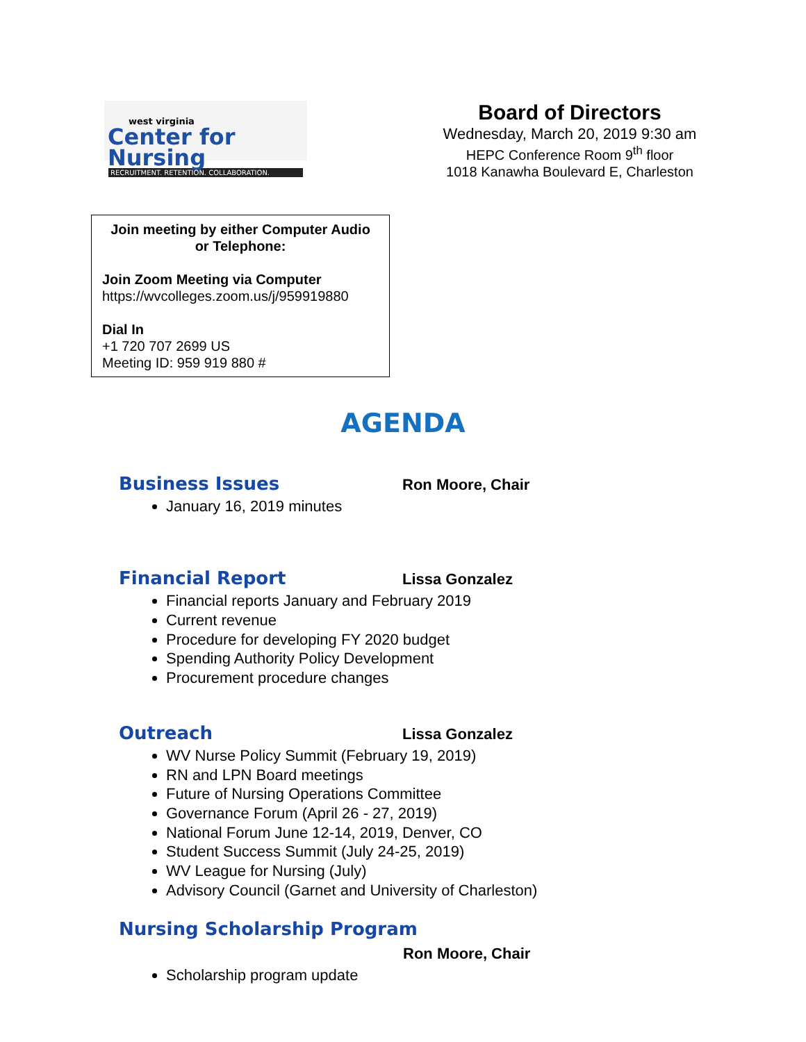west virginia
Center for Nursing
RECRUITMENT. RETENTION. COLLABORATION.
Board of Directors
Wednesday, March 20, 2019 9:30 am
HEPC Conference Room 9<sup>th</sup> floor
1018 Kanawha Boulevard E, Charleston
Join meeting by either Computer Audio or Telephone:
Join Zoom Meeting via Computer
https://wvcolleges.zoom.us/j/959919880
Dial In
+1 720 707 2699 US
Meeting ID: 959 919 880 #
AGENDA
Business Issues
Ron Moore, Chair
January 16, 2019 minutes
Financial Report
Lissa Gonzalez
Financial reports January and February 2019
Current revenue
Procedure for developing FY 2020 budget
Spending Authority Policy Development
Procurement procedure changes
Outreach
Lissa Gonzalez
WV Nurse Policy Summit (February 19, 2019)
RN and LPN Board meetings
Future of Nursing Operations Committee
Governance Forum (April 26 - 27, 2019)
National Forum June 12-14, 2019, Denver, CO
Student Success Summit (July 24-25, 2019)
WV League for Nursing (July)
Advisory Council (Garnet and University of Charleston)
Nursing Scholarship Program
Ron Moore, Chair
Scholarship program update